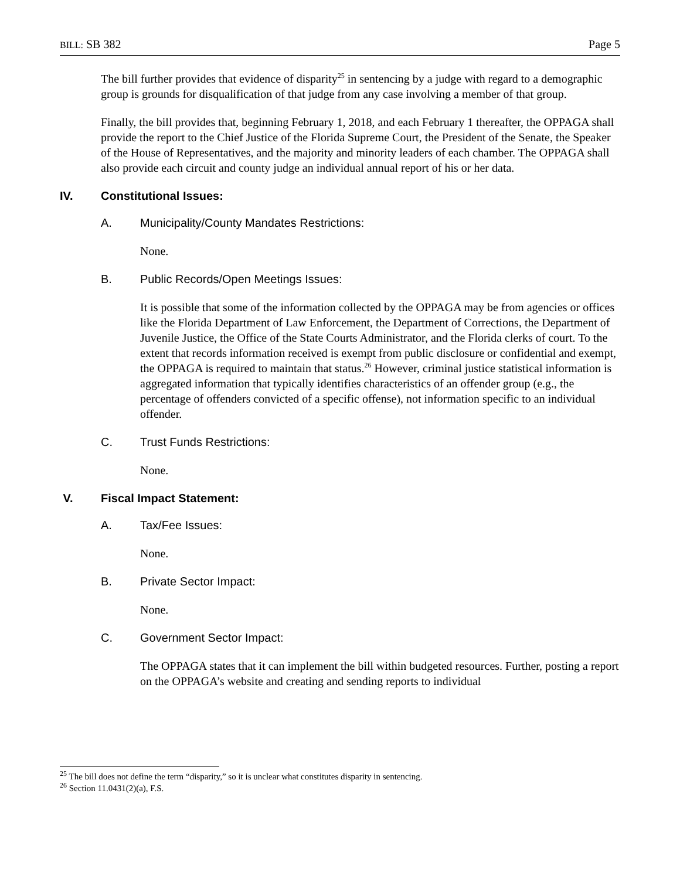BILL: SB 382 Page 5
The bill further provides that evidence of disparity<sup>25</sup> in sentencing by a judge with regard to a demographic group is grounds for disqualification of that judge from any case involving a member of that group.
Finally, the bill provides that, beginning February 1, 2018, and each February 1 thereafter, the OPPAGA shall provide the report to the Chief Justice of the Florida Supreme Court, the President of the Senate, the Speaker of the House of Representatives, and the majority and minority leaders of each chamber. The OPPAGA shall also provide each circuit and county judge an individual annual report of his or her data.
IV. Constitutional Issues:
A. Municipality/County Mandates Restrictions:
None.
B. Public Records/Open Meetings Issues:
It is possible that some of the information collected by the OPPAGA may be from agencies or offices like the Florida Department of Law Enforcement, the Department of Corrections, the Department of Juvenile Justice, the Office of the State Courts Administrator, and the Florida clerks of court. To the extent that records information received is exempt from public disclosure or confidential and exempt, the OPPAGA is required to maintain that status.<sup>26</sup> However, criminal justice statistical information is aggregated information that typically identifies characteristics of an offender group (e.g., the percentage of offenders convicted of a specific offense), not information specific to an individual offender.
C. Trust Funds Restrictions:
None.
V. Fiscal Impact Statement:
A. Tax/Fee Issues:
None.
B. Private Sector Impact:
None.
C. Government Sector Impact:
The OPPAGA states that it can implement the bill within budgeted resources. Further, posting a report on the OPPAGA’s website and creating and sending reports to individual
<sup>25</sup> The bill does not define the term “disparity,” so it is unclear what constitutes disparity in sentencing.
<sup>26</sup> Section 11.0431(2)(a), F.S.